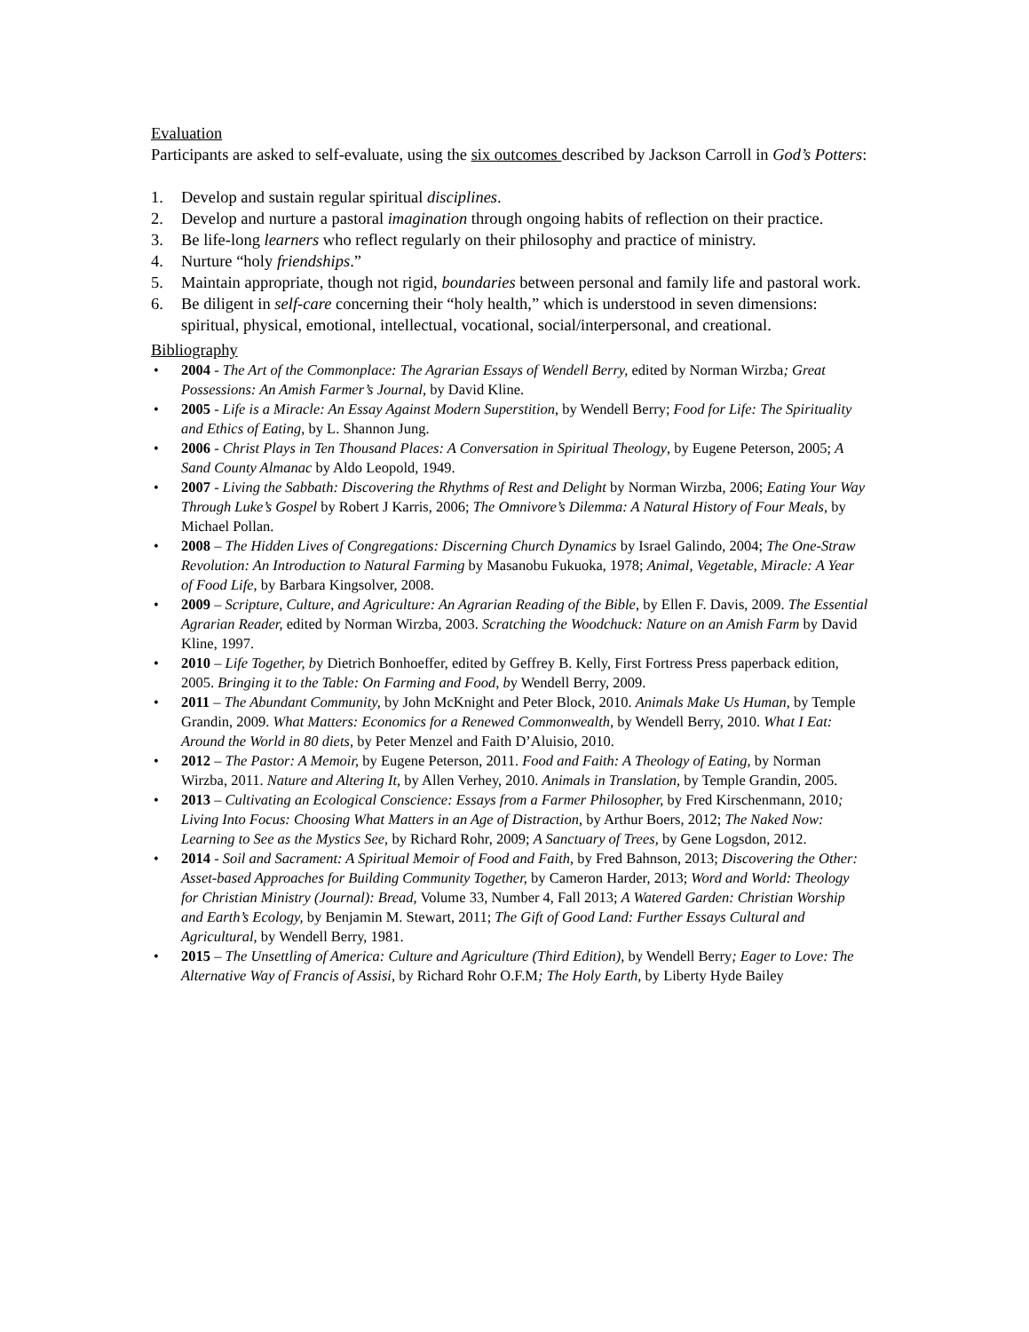Evaluation
Participants are asked to self-evaluate, using the six outcomes described by Jackson Carroll in God’s Potters:
1. Develop and sustain regular spiritual disciplines.
2. Develop and nurture a pastoral imagination through ongoing habits of reflection on their practice.
3. Be life-long learners who reflect regularly on their philosophy and practice of ministry.
4. Nurture “holy friendships.”
5. Maintain appropriate, though not rigid, boundaries between personal and family life and pastoral work.
6. Be diligent in self-care concerning their “holy health,” which is understood in seven dimensions: spiritual, physical, emotional, intellectual, vocational, social/interpersonal, and creational.
Bibliography
• 2004 - The Art of the Commonplace: The Agrarian Essays of Wendell Berry, edited by Norman Wirzba; Great Possessions: An Amish Farmer’s Journal, by David Kline.
• 2005 - Life is a Miracle: An Essay Against Modern Superstition, by Wendell Berry; Food for Life: The Spirituality and Ethics of Eating, by L. Shannon Jung.
• 2006 - Christ Plays in Ten Thousand Places: A Conversation in Spiritual Theology, by Eugene Peterson, 2005; A Sand County Almanac by Aldo Leopold, 1949.
• 2007 - Living the Sabbath: Discovering the Rhythms of Rest and Delight by Norman Wirzba, 2006; Eating Your Way Through Luke’s Gospel by Robert J Karris, 2006; The Omnivore’s Dilemma: A Natural History of Four Meals, by Michael Pollan.
• 2008 – The Hidden Lives of Congregations: Discerning Church Dynamics by Israel Galindo, 2004; The One-Straw Revolution: An Introduction to Natural Farming by Masanobu Fukuoka, 1978; Animal, Vegetable, Miracle: A Year of Food Life, by Barbara Kingsolver, 2008.
• 2009 – Scripture, Culture, and Agriculture: An Agrarian Reading of the Bible, by Ellen F. Davis, 2009. The Essential Agrarian Reader, edited by Norman Wirzba, 2003. Scratching the Woodchuck: Nature on an Amish Farm by David Kline, 1997.
• 2010 – Life Together, by Dietrich Bonhoeffer, edited by Geffrey B. Kelly, First Fortress Press paperback edition, 2005. Bringing it to the Table: On Farming and Food, by Wendell Berry, 2009.
• 2011 – The Abundant Community, by John McKnight and Peter Block, 2010. Animals Make Us Human, by Temple Grandin, 2009. What Matters: Economics for a Renewed Commonwealth, by Wendell Berry, 2010. What I Eat: Around the World in 80 diets, by Peter Menzel and Faith D’Aluisio, 2010.
• 2012 – The Pastor: A Memoir, by Eugene Peterson, 2011. Food and Faith: A Theology of Eating, by Norman Wirzba, 2011. Nature and Altering It, by Allen Verhey, 2010. Animals in Translation, by Temple Grandin, 2005.
• 2013 – Cultivating an Ecological Conscience: Essays from a Farmer Philosopher, by Fred Kirschenmann, 2010; Living Into Focus: Choosing What Matters in an Age of Distraction, by Arthur Boers, 2012; The Naked Now: Learning to See as the Mystics See, by Richard Rohr, 2009; A Sanctuary of Trees, by Gene Logsdon, 2012.
• 2014 - Soil and Sacrament: A Spiritual Memoir of Food and Faith, by Fred Bahnson, 2013; Discovering the Other: Asset-based Approaches for Building Community Together, by Cameron Harder, 2013; Word and World: Theology for Christian Ministry (Journal): Bread, Volume 33, Number 4, Fall 2013; A Watered Garden: Christian Worship and Earth’s Ecology, by Benjamin M. Stewart, 2011; The Gift of Good Land: Further Essays Cultural and Agricultural, by Wendell Berry, 1981.
• 2015 – The Unsettling of America: Culture and Agriculture (Third Edition), by Wendell Berry; Eager to Love: The Alternative Way of Francis of Assisi, by Richard Rohr O.F.M; The Holy Earth, by Liberty Hyde Bailey